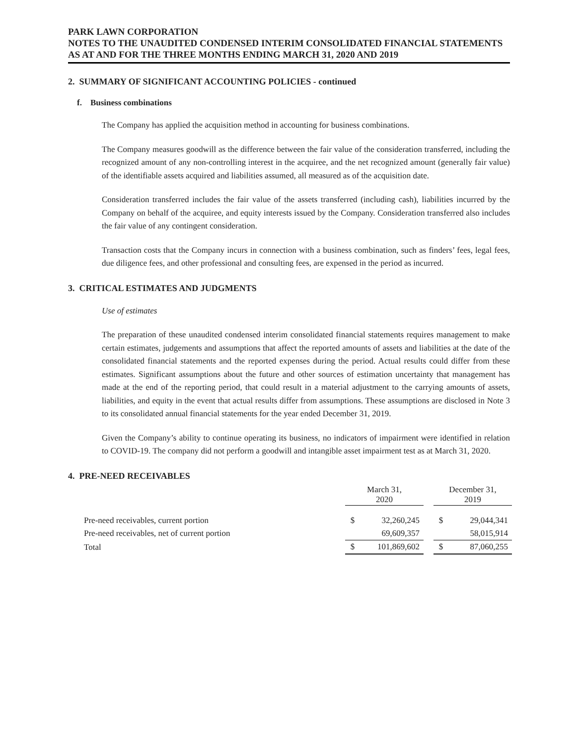PARK LAWN CORPORATION
NOTES TO THE UNAUDITED CONDENSED INTERIM CONSOLIDATED FINANCIAL STATEMENTS
AS AT AND FOR THE THREE MONTHS ENDING MARCH 31, 2020 AND 2019
2. SUMMARY OF SIGNIFICANT ACCOUNTING POLICIES - continued
f. Business combinations
The Company has applied the acquisition method in accounting for business combinations.
The Company measures goodwill as the difference between the fair value of the consideration transferred, including the recognized amount of any non-controlling interest in the acquiree, and the net recognized amount (generally fair value) of the identifiable assets acquired and liabilities assumed, all measured as of the acquisition date.
Consideration transferred includes the fair value of the assets transferred (including cash), liabilities incurred by the Company on behalf of the acquiree, and equity interests issued by the Company. Consideration transferred also includes the fair value of any contingent consideration.
Transaction costs that the Company incurs in connection with a business combination, such as finders’ fees, legal fees, due diligence fees, and other professional and consulting fees, are expensed in the period as incurred.
3. CRITICAL ESTIMATES AND JUDGMENTS
Use of estimates
The preparation of these unaudited condensed interim consolidated financial statements requires management to make certain estimates, judgements and assumptions that affect the reported amounts of assets and liabilities at the date of the consolidated financial statements and the reported expenses during the period. Actual results could differ from these estimates. Significant assumptions about the future and other sources of estimation uncertainty that management has made at the end of the reporting period, that could result in a material adjustment to the carrying amounts of assets, liabilities, and equity in the event that actual results differ from assumptions. These assumptions are disclosed in Note 3 to its consolidated annual financial statements for the year ended December 31, 2019.
Given the Company’s ability to continue operating its business, no indicators of impairment were identified in relation to COVID-19. The company did not perform a goodwill and intangible asset impairment test as at March 31, 2020.
4. PRE-NEED RECEIVABLES
| | March 31, 2020 | | | December 31, 2019 | |
| Pre-need receivables, current portion | $ | 32,260,245 | | $ | 29,044,341 |
| Pre-need receivables, net of current portion | | 69,609,357 | | | 58,015,914 |
| Total | $ | 101,869,602 | | $ | 87,060,255 |